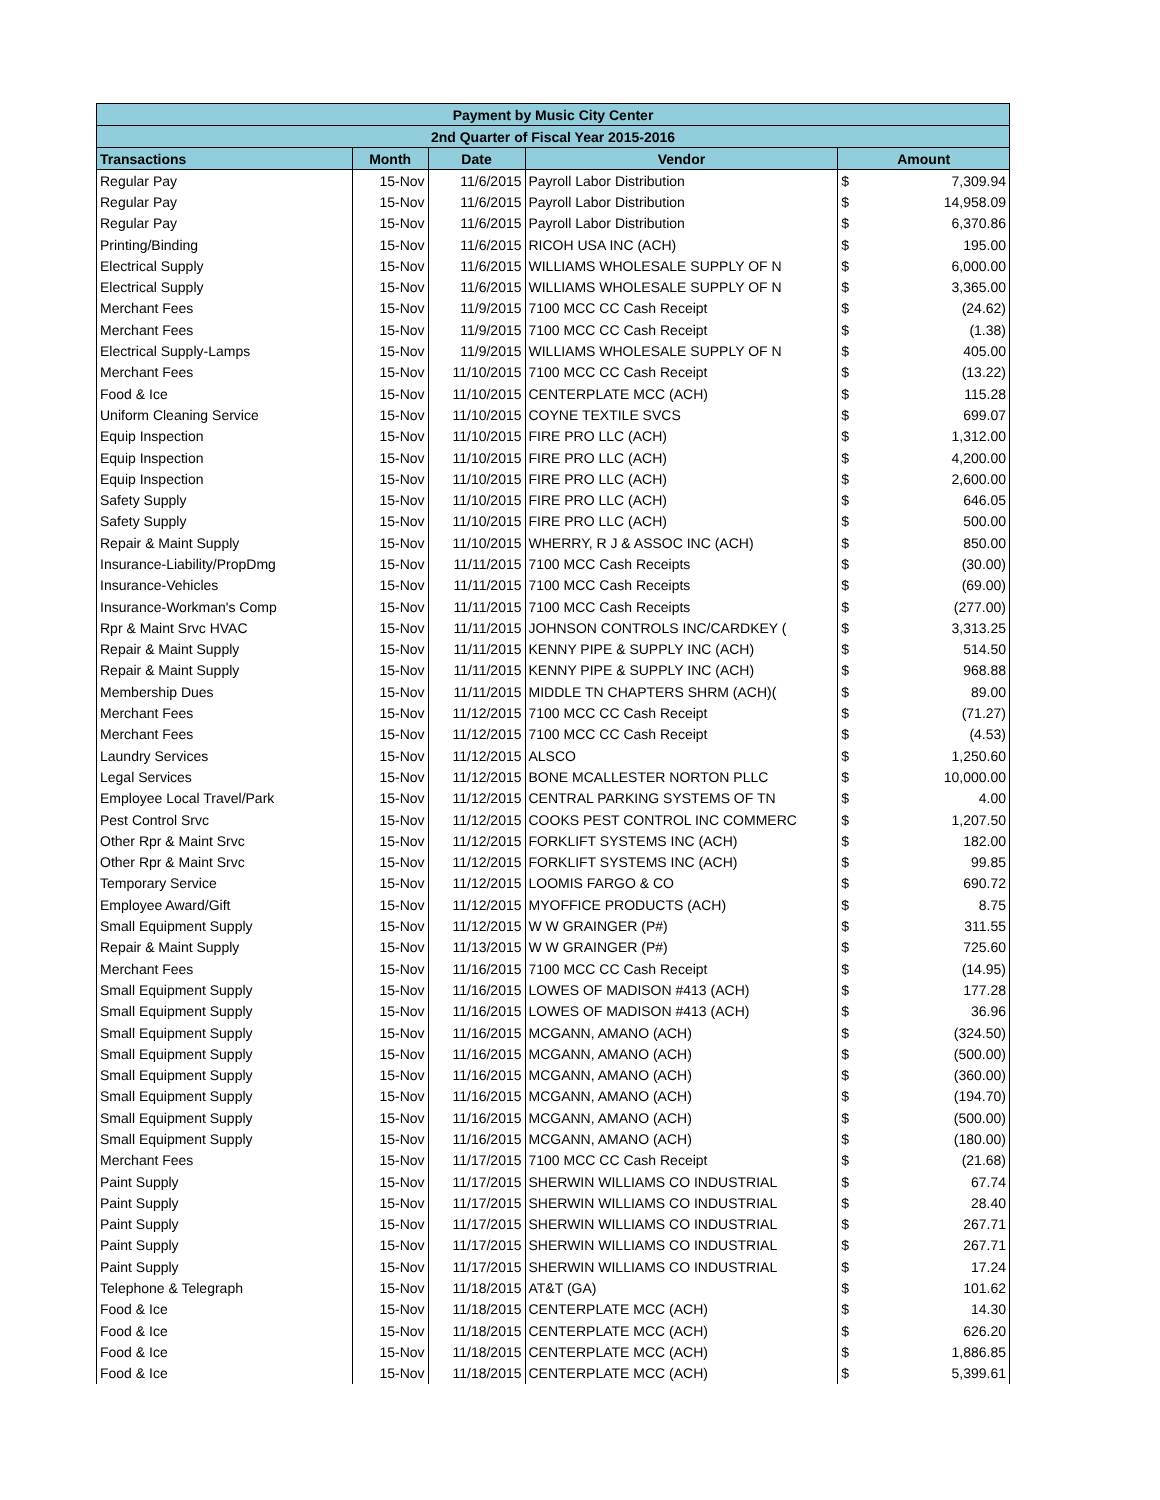| Payment by Music City Center | | | | | |
| --- | --- | --- | --- | --- | --- |
| 2nd Quarter of Fiscal Year 2015-2016 | | | | | |
| Transactions | Month | Date | Vendor | Amount | |
| Regular Pay | 15-Nov | 11/6/2015 | Payroll Labor Distribution | $ | 7,309.94 |
| Regular Pay | 15-Nov | 11/6/2015 | Payroll Labor Distribution | $ | 14,958.09 |
| Regular Pay | 15-Nov | 11/6/2015 | Payroll Labor Distribution | $ | 6,370.86 |
| Printing/Binding | 15-Nov | 11/6/2015 | RICOH USA INC (ACH) | $ | 195.00 |
| Electrical Supply | 15-Nov | 11/6/2015 | WILLIAMS WHOLESALE SUPPLY OF N | $ | 6,000.00 |
| Electrical Supply | 15-Nov | 11/6/2015 | WILLIAMS WHOLESALE SUPPLY OF N | $ | 3,365.00 |
| Merchant Fees | 15-Nov | 11/9/2015 | 7100 MCC CC Cash Receipt | $ | (24.62) |
| Merchant Fees | 15-Nov | 11/9/2015 | 7100 MCC CC Cash Receipt | $ | (1.38) |
| Electrical Supply-Lamps | 15-Nov | 11/9/2015 | WILLIAMS WHOLESALE SUPPLY OF N | $ | 405.00 |
| Merchant Fees | 15-Nov | 11/10/2015 | 7100 MCC CC Cash Receipt | $ | (13.22) |
| Food & Ice | 15-Nov | 11/10/2015 | CENTERPLATE MCC (ACH) | $ | 115.28 |
| Uniform Cleaning Service | 15-Nov | 11/10/2015 | COYNE TEXTILE SVCS | $ | 699.07 |
| Equip Inspection | 15-Nov | 11/10/2015 | FIRE PRO LLC (ACH) | $ | 1,312.00 |
| Equip Inspection | 15-Nov | 11/10/2015 | FIRE PRO LLC (ACH) | $ | 4,200.00 |
| Equip Inspection | 15-Nov | 11/10/2015 | FIRE PRO LLC (ACH) | $ | 2,600.00 |
| Safety Supply | 15-Nov | 11/10/2015 | FIRE PRO LLC (ACH) | $ | 646.05 |
| Safety Supply | 15-Nov | 11/10/2015 | FIRE PRO LLC (ACH) | $ | 500.00 |
| Repair & Maint Supply | 15-Nov | 11/10/2015 | WHERRY, R J & ASSOC INC (ACH) | $ | 850.00 |
| Insurance-Liability/PropDmg | 15-Nov | 11/11/2015 | 7100 MCC Cash Receipts | $ | (30.00) |
| Insurance-Vehicles | 15-Nov | 11/11/2015 | 7100 MCC Cash Receipts | $ | (69.00) |
| Insurance-Workman's Comp | 15-Nov | 11/11/2015 | 7100 MCC Cash Receipts | $ | (277.00) |
| Rpr & Maint Srvc HVAC | 15-Nov | 11/11/2015 | JOHNSON CONTROLS INC/CARDKEY ( | $ | 3,313.25 |
| Repair & Maint Supply | 15-Nov | 11/11/2015 | KENNY PIPE & SUPPLY INC (ACH) | $ | 514.50 |
| Repair & Maint Supply | 15-Nov | 11/11/2015 | KENNY PIPE & SUPPLY INC (ACH) | $ | 968.88 |
| Membership Dues | 15-Nov | 11/11/2015 | MIDDLE TN CHAPTERS SHRM (ACH)( | $ | 89.00 |
| Merchant Fees | 15-Nov | 11/12/2015 | 7100 MCC CC Cash Receipt | $ | (71.27) |
| Merchant Fees | 15-Nov | 11/12/2015 | 7100 MCC CC Cash Receipt | $ | (4.53) |
| Laundry Services | 15-Nov | 11/12/2015 | ALSCO | $ | 1,250.60 |
| Legal Services | 15-Nov | 11/12/2015 | BONE MCALLESTER NORTON PLLC | $ | 10,000.00 |
| Employee Local Travel/Park | 15-Nov | 11/12/2015 | CENTRAL PARKING SYSTEMS OF TN | $ | 4.00 |
| Pest Control Srvc | 15-Nov | 11/12/2015 | COOKS PEST CONTROL INC COMMERC | $ | 1,207.50 |
| Other Rpr & Maint Srvc | 15-Nov | 11/12/2015 | FORKLIFT SYSTEMS INC (ACH) | $ | 182.00 |
| Other Rpr & Maint Srvc | 15-Nov | 11/12/2015 | FORKLIFT SYSTEMS INC (ACH) | $ | 99.85 |
| Temporary Service | 15-Nov | 11/12/2015 | LOOMIS FARGO & CO | $ | 690.72 |
| Employee Award/Gift | 15-Nov | 11/12/2015 | MYOFFICE PRODUCTS (ACH) | $ | 8.75 |
| Small Equipment Supply | 15-Nov | 11/12/2015 | W W GRAINGER (P#) | $ | 311.55 |
| Repair & Maint Supply | 15-Nov | 11/13/2015 | W W GRAINGER (P#) | $ | 725.60 |
| Merchant Fees | 15-Nov | 11/16/2015 | 7100 MCC CC Cash Receipt | $ | (14.95) |
| Small Equipment Supply | 15-Nov | 11/16/2015 | LOWES OF MADISON #413 (ACH) | $ | 177.28 |
| Small Equipment Supply | 15-Nov | 11/16/2015 | LOWES OF MADISON #413 (ACH) | $ | 36.96 |
| Small Equipment Supply | 15-Nov | 11/16/2015 | MCGANN, AMANO (ACH) | $ | (324.50) |
| Small Equipment Supply | 15-Nov | 11/16/2015 | MCGANN, AMANO (ACH) | $ | (500.00) |
| Small Equipment Supply | 15-Nov | 11/16/2015 | MCGANN, AMANO (ACH) | $ | (360.00) |
| Small Equipment Supply | 15-Nov | 11/16/2015 | MCGANN, AMANO (ACH) | $ | (194.70) |
| Small Equipment Supply | 15-Nov | 11/16/2015 | MCGANN, AMANO (ACH) | $ | (500.00) |
| Small Equipment Supply | 15-Nov | 11/16/2015 | MCGANN, AMANO (ACH) | $ | (180.00) |
| Merchant Fees | 15-Nov | 11/17/2015 | 7100 MCC CC Cash Receipt | $ | (21.68) |
| Paint Supply | 15-Nov | 11/17/2015 | SHERWIN WILLIAMS CO INDUSTRIAL | $ | 67.74 |
| Paint Supply | 15-Nov | 11/17/2015 | SHERWIN WILLIAMS CO INDUSTRIAL | $ | 28.40 |
| Paint Supply | 15-Nov | 11/17/2015 | SHERWIN WILLIAMS CO INDUSTRIAL | $ | 267.71 |
| Paint Supply | 15-Nov | 11/17/2015 | SHERWIN WILLIAMS CO INDUSTRIAL | $ | 267.71 |
| Paint Supply | 15-Nov | 11/17/2015 | SHERWIN WILLIAMS CO INDUSTRIAL | $ | 17.24 |
| Telephone & Telegraph | 15-Nov | 11/18/2015 | AT&T (GA) | $ | 101.62 |
| Food & Ice | 15-Nov | 11/18/2015 | CENTERPLATE MCC (ACH) | $ | 14.30 |
| Food & Ice | 15-Nov | 11/18/2015 | CENTERPLATE MCC (ACH) | $ | 626.20 |
| Food & Ice | 15-Nov | 11/18/2015 | CENTERPLATE MCC (ACH) | $ | 1,886.85 |
| Food & Ice | 15-Nov | 11/18/2015 | CENTERPLATE MCC (ACH) | $ | 5,399.61 |